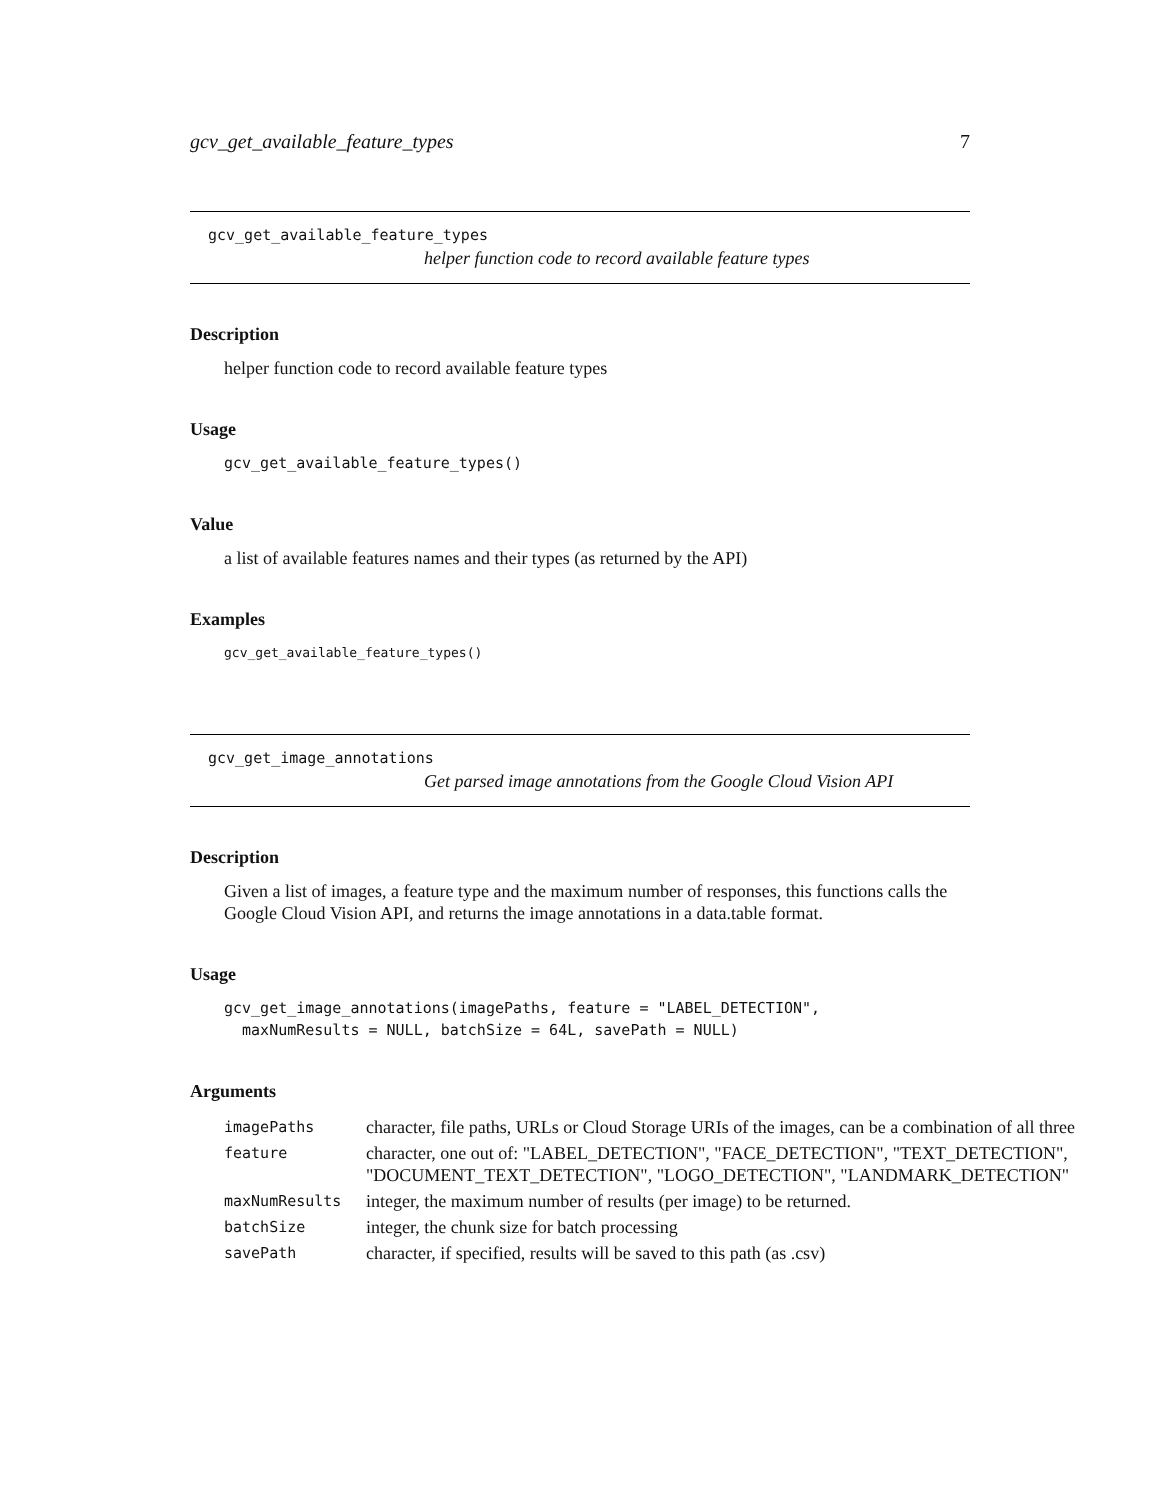gcv_get_available_feature_types 7
gcv_get_available_feature_types
helper function code to record available feature types
Description
helper function code to record available feature types
Usage
gcv_get_available_feature_types()
Value
a list of available features names and their types (as returned by the API)
Examples
gcv_get_available_feature_types()
gcv_get_image_annotations
Get parsed image annotations from the Google Cloud Vision API
Description
Given a list of images, a feature type and the maximum number of responses, this functions calls the Google Cloud Vision API, and returns the image annotations in a data.table format.
Usage
gcv_get_image_annotations(imagePaths, feature = "LABEL_DETECTION",
  maxNumResults = NULL, batchSize = 64L, savePath = NULL)
Arguments
| imagePaths | character, file paths, URLs or Cloud Storage URIs of the images, can be a combination of all three |
| feature | character, one out of: "LABEL_DETECTION", "FACE_DETECTION", "TEXT_DETECTION", "DOCUMENT_TEXT_DETECTION", "LOGO_DETECTION", "LANDMARK_DETECTION" |
| maxNumResults | integer, the maximum number of results (per image) to be returned. |
| batchSize | integer, the chunk size for batch processing |
| savePath | character, if specified, results will be saved to this path (as .csv) |